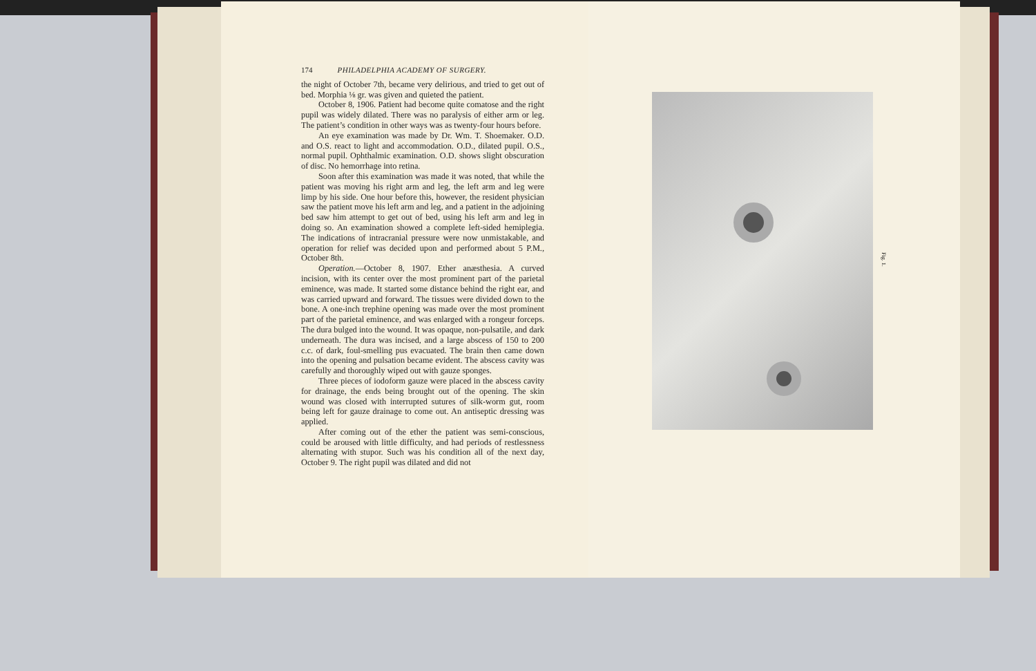174 PHILADELPHIA ACADEMY OF SURGERY.
the night of October 7th, became very delirious, and tried to get out of bed. Morphia ⅛ gr. was given and quieted the patient.
October 8, 1906. Patient had become quite comatose and the right pupil was widely dilated. There was no paralysis of either arm or leg. The patient’s condition in other ways was as twenty-four hours before.
An eye examination was made by Dr. Wm. T. Shoemaker. O.D. and O.S. react to light and accommodation. O.D., dilated pupil. O.S., normal pupil. Ophthalmic examination. O.D. shows slight obscuration of disc. No hemorrhage into retina.
Soon after this examination was made it was noted, that while the patient was moving his right arm and leg, the left arm and leg were limp by his side. One hour before this, however, the resident physician saw the patient move his left arm and leg, and a patient in the adjoining bed saw him attempt to get out of bed, using his left arm and leg in doing so. An examination showed a complete left-sided hemiplegia. The indications of intracranial pressure were now unmistakable, and operation for relief was decided upon and performed about 5 P.M., October 8th.
Operation.—October 8, 1907. Ether anæsthesia. A curved incision, with its center over the most prominent part of the parietal eminence, was made. It started some distance behind the right ear, and was carried upward and forward. The tissues were divided down to the bone. A one-inch trephine opening was made over the most prominent part of the parietal eminence, and was enlarged with a rongeur forceps. The dura bulged into the wound. It was opaque, non-pulsatile, and dark underneath. The dura was incised, and a large abscess of 150 to 200 c.c. of dark, foul-smelling pus evacuated. The brain then came down into the opening and pulsation became evident. The abscess cavity was carefully and thoroughly wiped out with gauze sponges.
Three pieces of iodoform gauze were placed in the abscess cavity for drainage, the ends being brought out of the opening. The skin wound was closed with interrupted sutures of silk-worm gut, room being left for gauze drainage to come out. An antiseptic dressing was applied.
After coming out of the ether the patient was semi-conscious, could be aroused with little difficulty, and had periods of restlessness alternating with stupor. Such was his condition all of the next day, October 9. The right pupil was dilated and did not
Fig. 1.